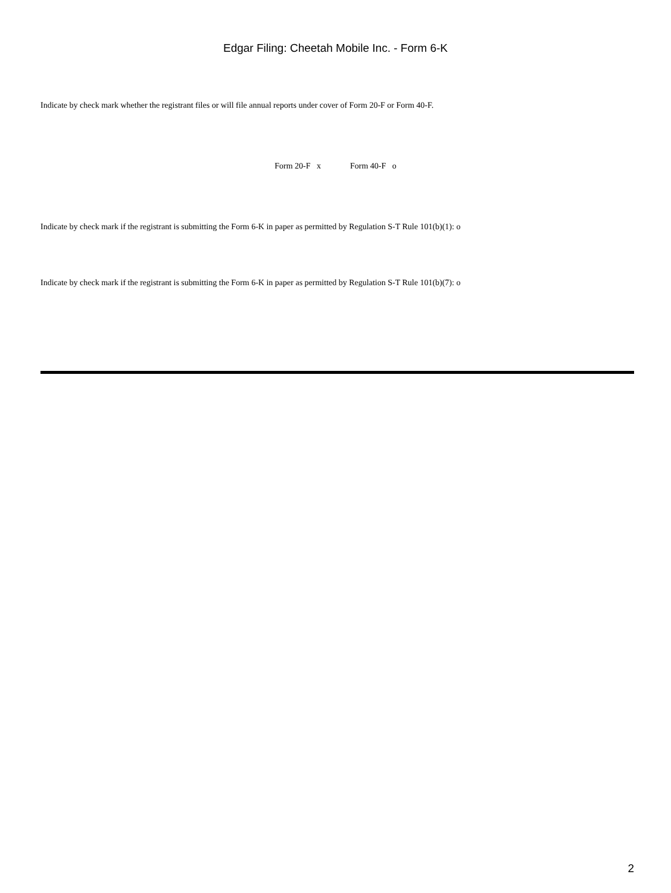Edgar Filing: Cheetah Mobile Inc. - Form 6-K
Indicate by check mark whether the registrant files or will file annual reports under cover of Form 20-F or Form 40-F.
Form 20-F x Form 40-F o
Indicate by check mark if the registrant is submitting the Form 6-K in paper as permitted by Regulation S-T Rule 101(b)(1): o
Indicate by check mark if the registrant is submitting the Form 6-K in paper as permitted by Regulation S-T Rule 101(b)(7): o
2